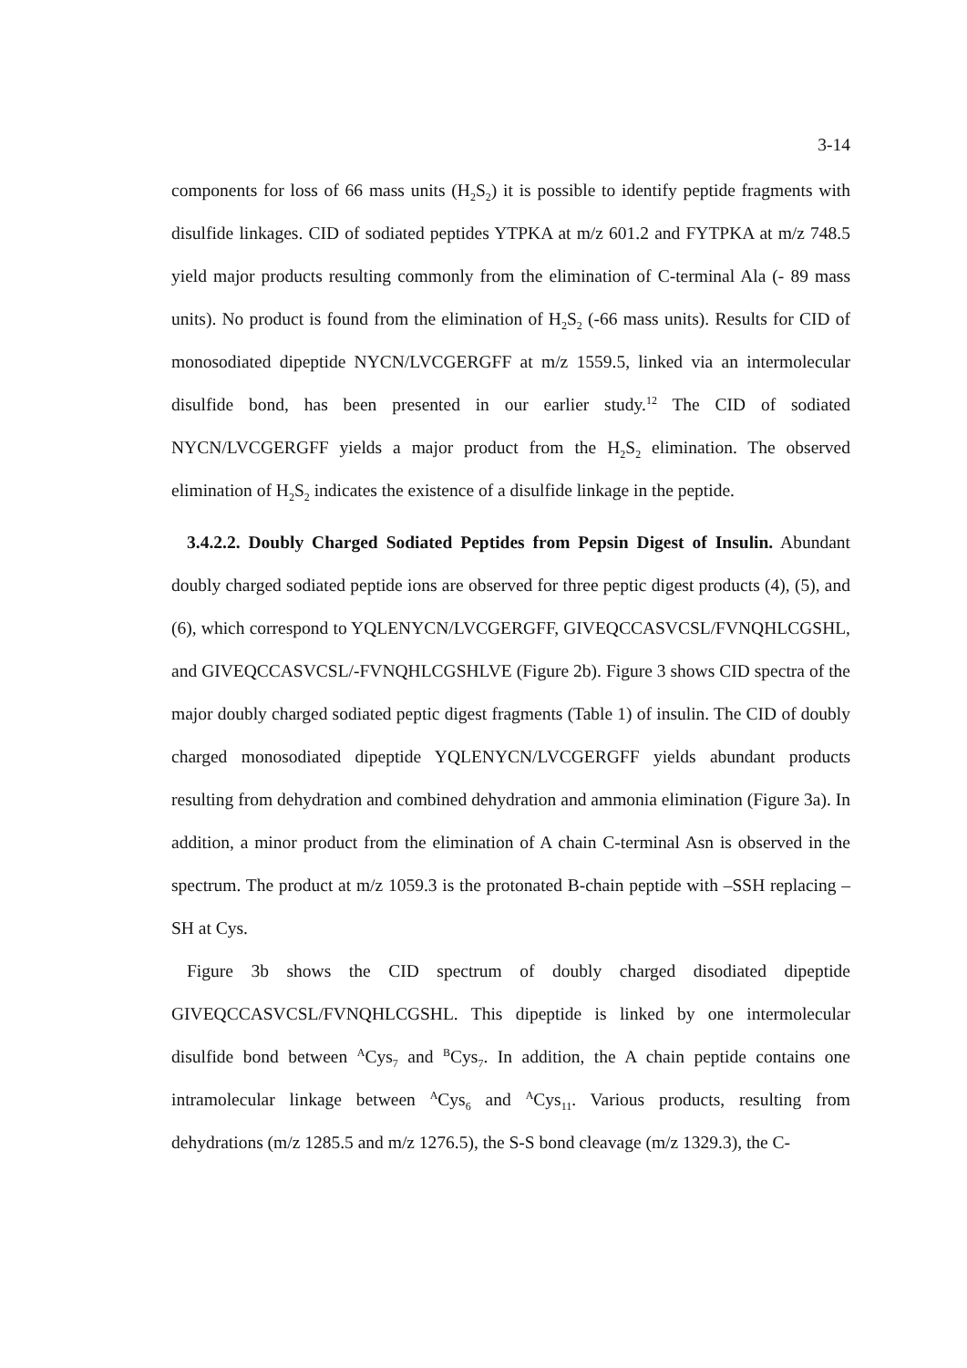3-14
components for loss of 66 mass units (H<sub>2</sub>S<sub>2</sub>) it is possible to identify peptide fragments with disulfide linkages. CID of sodiated peptides YTPKA at m/z 601.2 and FYTPKA at m/z 748.5 yield major products resulting commonly from the elimination of C-terminal Ala (- 89 mass units). No product is found from the elimination of H<sub>2</sub>S<sub>2</sub> (-66 mass units). Results for CID of monosodiated dipeptide NYCN/LVCGERGFF at m/z 1559.5, linked via an intermolecular disulfide bond, has been presented in our earlier study.<sup>12</sup> The CID of sodiated NYCN/LVCGERGFF yields a major product from the H<sub>2</sub>S<sub>2</sub> elimination. The observed elimination of H<sub>2</sub>S<sub>2</sub> indicates the existence of a disulfide linkage in the peptide.
3.4.2.2. Doubly Charged Sodiated Peptides from Pepsin Digest of Insulin. Abundant doubly charged sodiated peptide ions are observed for three peptic digest products (4), (5), and (6), which correspond to YQLENYCN/LVCGERGFF, GIVEQCCASVCSL/FVNQHLCGSHL, and GIVEQCCASVCSL/-FVNQHLCGSHLVE (Figure 2b). Figure 3 shows CID spectra of the major doubly charged sodiated peptic digest fragments (Table 1) of insulin. The CID of doubly charged monosodiated dipeptide YQLENYCN/LVCGERGFF yields abundant products resulting from dehydration and combined dehydration and ammonia elimination (Figure 3a). In addition, a minor product from the elimination of A chain C-terminal Asn is observed in the spectrum. The product at m/z 1059.3 is the protonated B-chain peptide with –SSH replacing –SH at Cys.
Figure 3b shows the CID spectrum of doubly charged disodiated dipeptide GIVEQCCASVCSL/FVNQHLCGSHL. This dipeptide is linked by one intermolecular disulfide bond between <sup>A</sup>Cys<sub>7</sub> and <sup>B</sup>Cys<sub>7</sub>. In addition, the A chain peptide contains one intramolecular linkage between <sup>A</sup>Cys<sub>6</sub> and <sup>A</sup>Cys<sub>11</sub>. Various products, resulting from dehydrations (m/z 1285.5 and m/z 1276.5), the S-S bond cleavage (m/z 1329.3), the C-